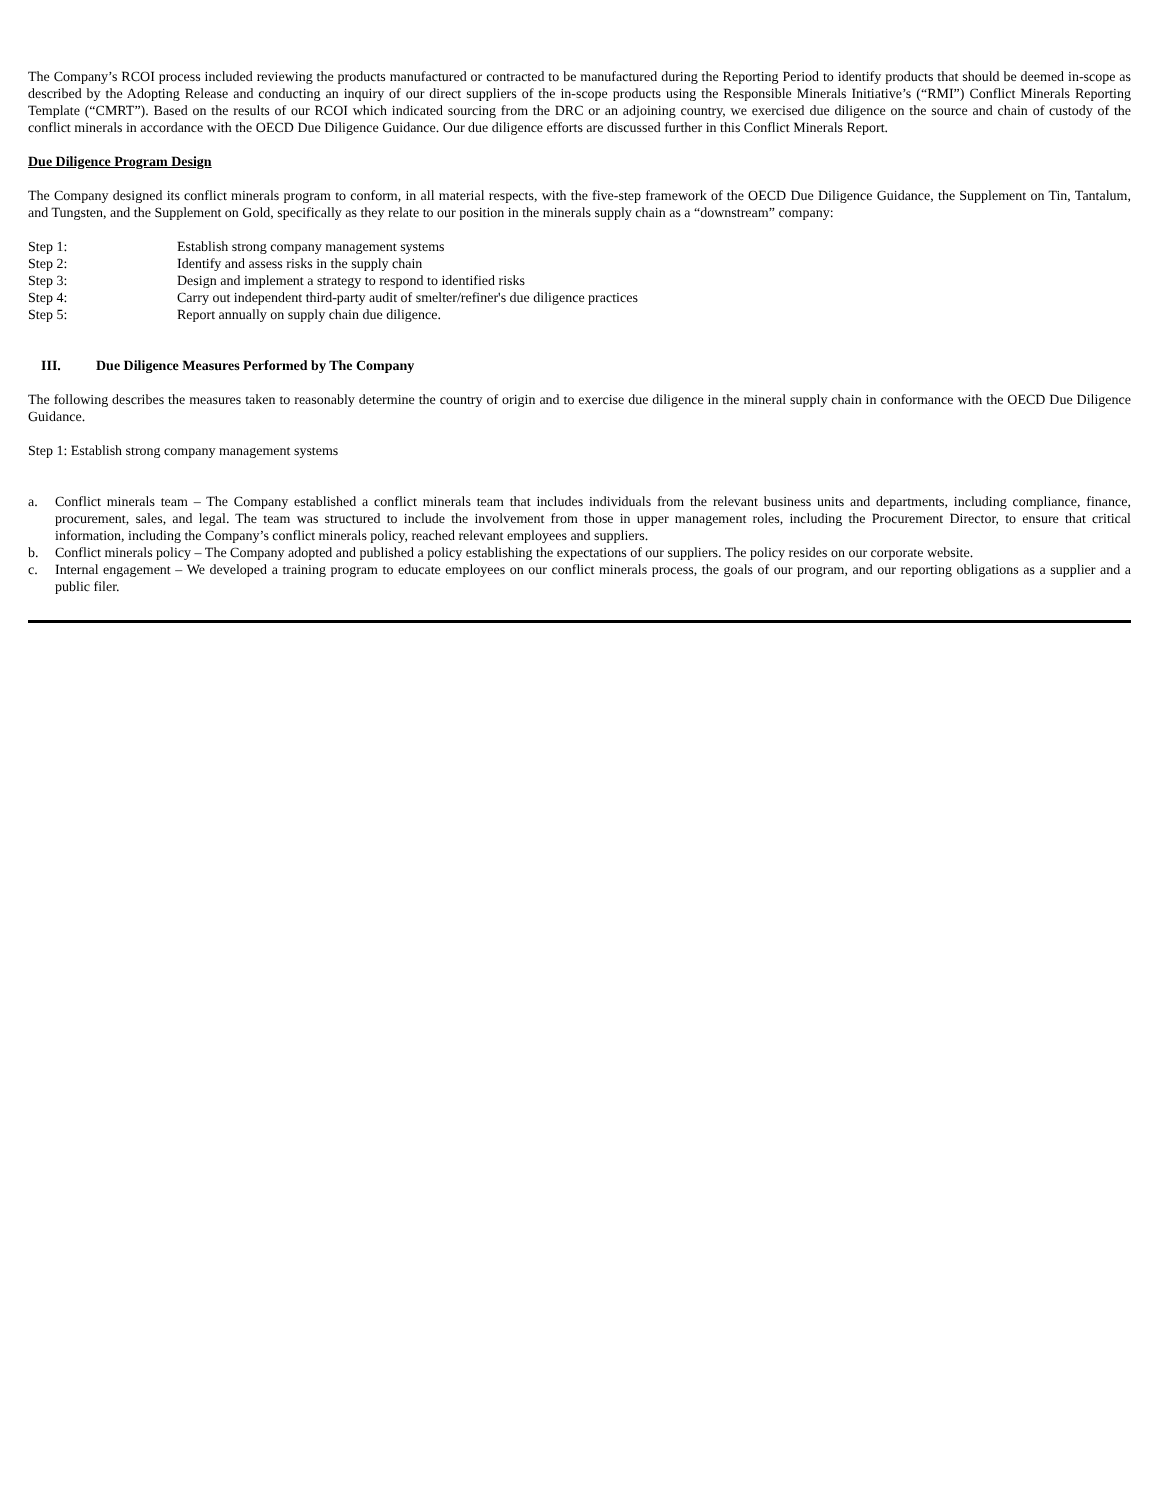The Company’s RCOI process included reviewing the products manufactured or contracted to be manufactured during the Reporting Period to identify products that should be deemed in-scope as described by the Adopting Release and conducting an inquiry of our direct suppliers of the in-scope products using the Responsible Minerals Initiative’s (“RMI”) Conflict Minerals Reporting Template (“CMRT”). Based on the results of our RCOI which indicated sourcing from the DRC or an adjoining country, we exercised due diligence on the source and chain of custody of the conflict minerals in accordance with the OECD Due Diligence Guidance. Our due diligence efforts are discussed further in this Conflict Minerals Report.
Due Diligence Program Design
The Company designed its conflict minerals program to conform, in all material respects, with the five-step framework of the OECD Due Diligence Guidance, the Supplement on Tin, Tantalum, and Tungsten, and the Supplement on Gold, specifically as they relate to our position in the minerals supply chain as a “downstream” company:
Step 1: Establish strong company management systems
Step 2: Identify and assess risks in the supply chain
Step 3: Design and implement a strategy to respond to identified risks
Step 4: Carry out independent third-party audit of smelter/refiner's due diligence practices
Step 5: Report annually on supply chain due diligence.
III. Due Diligence Measures Performed by The Company
The following describes the measures taken to reasonably determine the country of origin and to exercise due diligence in the mineral supply chain in conformance with the OECD Due Diligence Guidance.
Step 1: Establish strong company management systems
a. Conflict minerals team – The Company established a conflict minerals team that includes individuals from the relevant business units and departments, including compliance, finance, procurement, sales, and legal. The team was structured to include the involvement from those in upper management roles, including the Procurement Director, to ensure that critical information, including the Company’s conflict minerals policy, reached relevant employees and suppliers.
b. Conflict minerals policy – The Company adopted and published a policy establishing the expectations of our suppliers. The policy resides on our corporate website.
c. Internal engagement – We developed a training program to educate employees on our conflict minerals process, the goals of our program, and our reporting obligations as a supplier and a public filer.